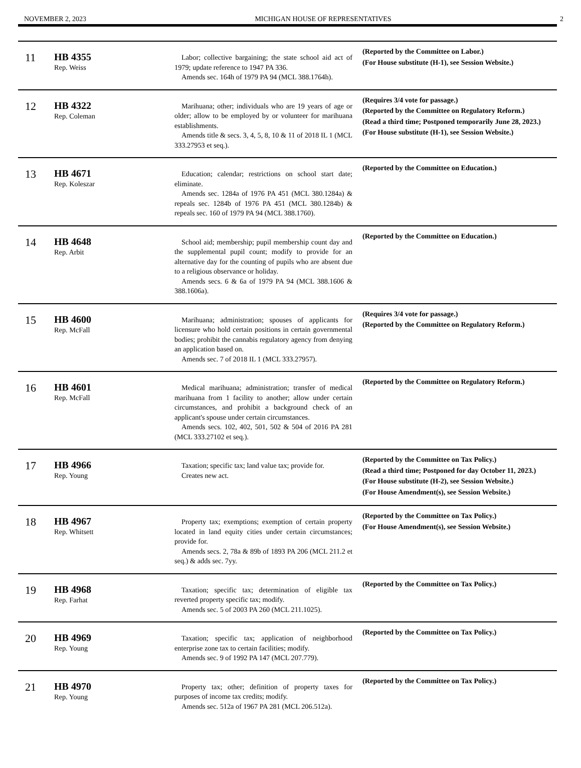NOVEMBER 2, 2023 MICHIGAN HOUSE OF REPRESENTATIVES 2
| 11 | HB 4355 Rep. Weiss | Labor; collective bargaining; the state school aid act of 1979; update reference to 1947 PA 336. Amends sec. 164h of 1979 PA 94 (MCL 388.1764h). | | (Reported by the Committee on Labor.) (For House substitute (H-1), see Session Website.) |
| 12 | HB 4322 Rep. Coleman | Marihuana; other; individuals who are 19 years of age or older; allow to be employed by or volunteer for marihuana establishments. Amends title & secs. 3, 4, 5, 8, 10 & 11 of 2018 IL 1 (MCL 333.27953 et seq.). | | (Requires 3/4 vote for passage.) (Reported by the Committee on Regulatory Reform.) (Read a third time; Postponed temporarily June 28, 2023.) (For House substitute (H-1), see Session Website.) |
| 13 | HB 4671 Rep. Koleszar | Education; calendar; restrictions on school start date; eliminate. Amends sec. 1284a of 1976 PA 451 (MCL 380.1284a) & repeals sec. 1284b of 1976 PA 451 (MCL 380.1284b) & repeals sec. 160 of 1979 PA 94 (MCL 388.1760). | | (Reported by the Committee on Education.) |
| 14 | HB 4648 Rep. Arbit | School aid; membership; pupil membership count day and the supplemental pupil count; modify to provide for an alternative day for the counting of pupils who are absent due to a religious observance or holiday. Amends secs. 6 & 6a of 1979 PA 94 (MCL 388.1606 & 388.1606a). | | (Reported by the Committee on Education.) |
| 15 | HB 4600 Rep. McFall | Marihuana; administration; spouses of applicants for licensure who hold certain positions in certain governmental bodies; prohibit the cannabis regulatory agency from denying an application based on. Amends sec. 7 of 2018 IL 1 (MCL 333.27957). | | (Requires 3/4 vote for passage.) (Reported by the Committee on Regulatory Reform.) |
| 16 | HB 4601 Rep. McFall | Medical marihuana; administration; transfer of medical marihuana from 1 facility to another; allow under certain circumstances, and prohibit a background check of an applicant's spouse under certain circumstances. Amends secs. 102, 402, 501, 502 & 504 of 2016 PA 281 (MCL 333.27102 et seq.). | | (Reported by the Committee on Regulatory Reform.) |
| 17 | HB 4966 Rep. Young | Taxation; specific tax; land value tax; provide for. Creates new act. | | (Reported by the Committee on Tax Policy.) (Read a third time; Postponed for day October 11, 2023.) (For House substitute (H-2), see Session Website.) (For House Amendment(s), see Session Website.) |
| 18 | HB 4967 Rep. Whitsett | Property tax; exemptions; exemption of certain property located in land equity cities under certain circumstances; provide for. Amends secs. 2, 78a & 89b of 1893 PA 206 (MCL 211.2 et seq.) & adds sec. 7yy. | | (Reported by the Committee on Tax Policy.) (For House Amendment(s), see Session Website.) |
| 19 | HB 4968 Rep. Farhat | Taxation; specific tax; determination of eligible tax reverted property specific tax; modify. Amends sec. 5 of 2003 PA 260 (MCL 211.1025). | | (Reported by the Committee on Tax Policy.) |
| 20 | HB 4969 Rep. Young | Taxation; specific tax; application of neighborhood enterprise zone tax to certain facilities; modify. Amends sec. 9 of 1992 PA 147 (MCL 207.779). | | (Reported by the Committee on Tax Policy.) |
| 21 | HB 4970 Rep. Young | Property tax; other; definition of property taxes for purposes of income tax credits; modify. Amends sec. 512a of 1967 PA 281 (MCL 206.512a). | | (Reported by the Committee on Tax Policy.) |